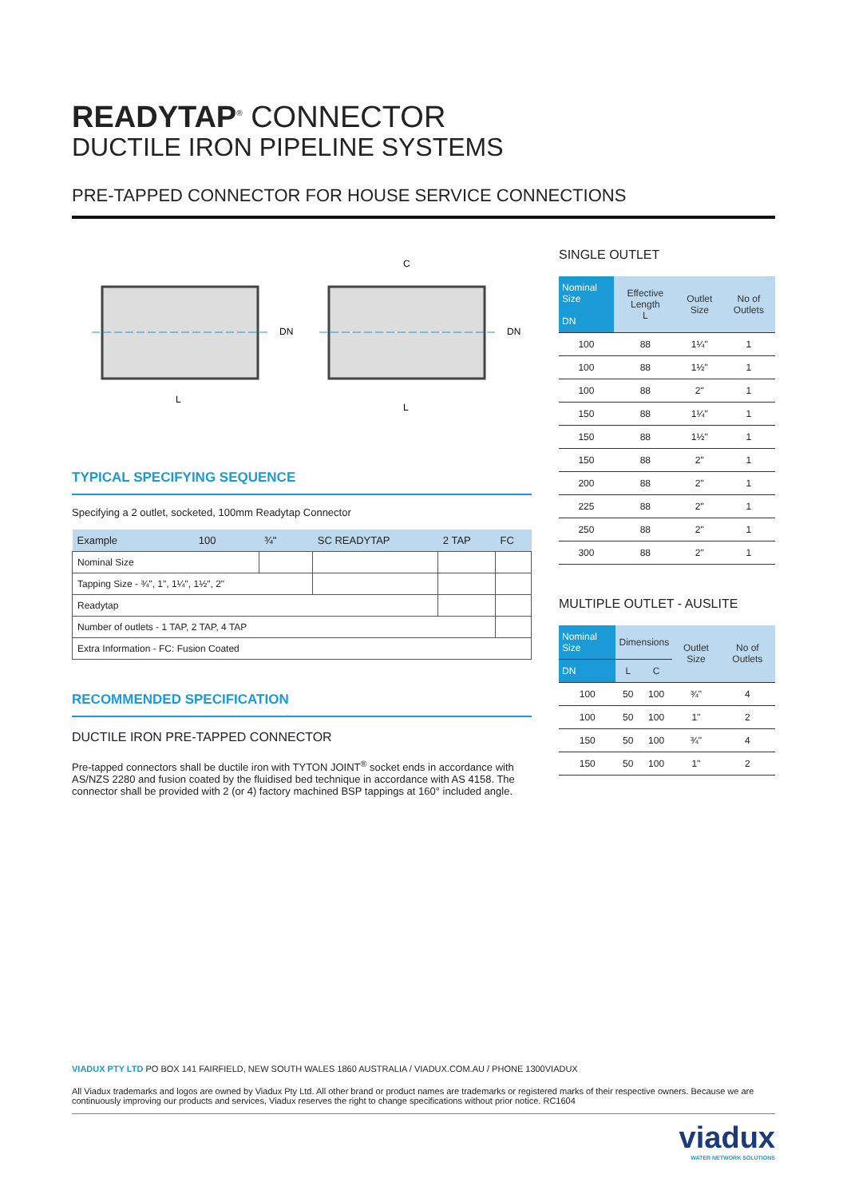READYTAP<sup>®</sup> CONNECTOR
DUCTILE IRON PIPELINE SYSTEMS
PRE-TAPPED CONNECTOR FOR HOUSE SERVICE CONNECTIONS
L
L
C
DN
DN
TYPICAL SPECIFYING SEQUENCE
Specifying a 2 outlet, socketed, 100mm Readytap Connector
| Example | 100 | ¾" | SC READYTAP | 2 TAP | FC |
| Nominal Size | | | | | |
| Tapping Size - ¾", 1", 1¼", 1½", 2" | | | | | |
| Readytap | | | | | |
| Number of outlets - 1 TAP, 2 TAP, 4 TAP | | | | | |
| Extra Information - FC: Fusion Coated | | | | | |
RECOMMENDED SPECIFICATION
DUCTILE IRON PRE-TAPPED CONNECTOR
Pre-tapped connectors shall be ductile iron with TYTON JOINT<sup>®</sup> socket ends in accordance with AS/NZS 2280 and fusion coated by the fluidised bed technique in accordance with AS 4158. The connector shall be provided with 2 (or 4) factory machined BSP tappings at 160° included angle.
SINGLE OUTLET
| Nominal Size DN | Effective Length L | Outlet Size | No of Outlets |
| --- | --- | --- | --- |
| 100 | 88 | 1¼" | 1 |
| 100 | 88 | 1½" | 1 |
| 100 | 88 | 2" | 1 |
| 150 | 88 | 1¼" | 1 |
| 150 | 88 | 1½" | 1 |
| 150 | 88 | 2" | 1 |
| 200 | 88 | 2" | 1 |
| 225 | 88 | 2" | 1 |
| 250 | 88 | 2" | 1 |
| 300 | 88 | 2" | 1 |
MULTIPLE OUTLET - AUSLITE
| Nominal Size | Dimensions | | Outlet Size | No of Outlets |
| --- | --- | --- | --- | --- |
| DN | L | C | | |
| 100 | 50 | 100 | ¾" | 4 |
| 100 | 50 | 100 | 1" | 2 |
| 150 | 50 | 100 | ¾" | 4 |
| 150 | 50 | 100 | 1" | 2 |
VIADUX PTY LTD PO BOX 141 FAIRFIELD, NEW SOUTH WALES 1860 AUSTRALIA / VIADUX.COM.AU / PHONE 1300VIADUX
All Viadux trademarks and logos are owned by Viadux Pty Ltd. All other brand or product names are trademarks or registered marks of their respective owners. Because we are continuously improving our products and services, Viadux reserves the right to change specifications without prior notice. RC1604
viadux
WATER NETWORK SOLUTIONS